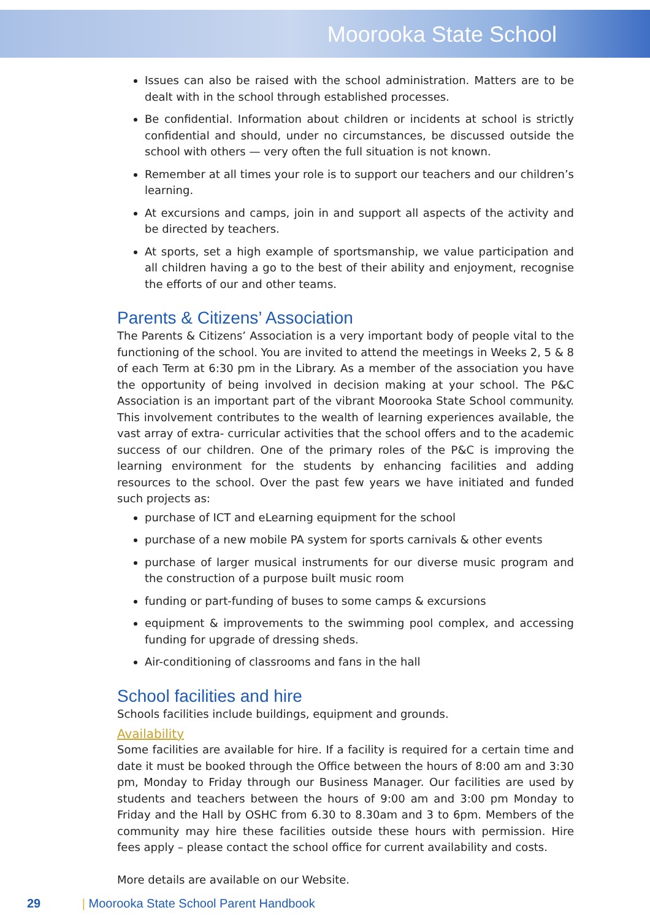Moorooka State School
Issues can also be raised with the school administration. Matters are to be dealt with in the school through established processes.
Be confidential. Information about children or incidents at school is strictly confidential and should, under no circumstances, be discussed outside the school with others — very often the full situation is not known.
Remember at all times your role is to support our teachers and our children’s learning.
At excursions and camps, join in and support all aspects of the activity and be directed by teachers.
At sports, set a high example of sportsmanship, we value participation and all children having a go to the best of their ability and enjoyment, recognise the efforts of our and other teams.
Parents & Citizens’ Association
The Parents & Citizens’ Association is a very important body of people vital to the functioning of the school. You are invited to attend the meetings in Weeks 2, 5 & 8 of each Term at 6:30 pm in the Library. As a member of the association you have the opportunity of being involved in decision making at your school. The P&C Association is an important part of the vibrant Moorooka State School community. This involvement contributes to the wealth of learning experiences available, the vast array of extra- curricular activities that the school offers and to the academic success of our children. One of the primary roles of the P&C is improving the learning environment for the students by enhancing facilities and adding resources to the school. Over the past few years we have initiated and funded such projects as:
purchase of ICT and eLearning equipment for the school
purchase of a new mobile PA system for sports carnivals & other events
purchase of larger musical instruments for our diverse music program and the construction of a purpose built music room
funding or part-funding of buses to some camps & excursions
equipment & improvements to the swimming pool complex, and accessing funding for upgrade of dressing sheds.
Air-conditioning of classrooms and fans in the hall
School facilities and hire
Schools facilities include buildings, equipment and grounds.
Availability
Some facilities are available for hire. If a facility is required for a certain time and date it must be booked through the Office between the hours of 8:00 am and 3:30 pm, Monday to Friday through our Business Manager. Our facilities are used by students and teachers between the hours of 9:00 am and 3:00 pm Monday to Friday and the Hall by OSHC from 6.30 to 8.30am and 3 to 6pm. Members of the community may hire these facilities outside these hours with permission. Hire fees apply – please contact the school office for current availability and costs.
More details are available on our Website.
29 | Moorooka State School Parent Handbook